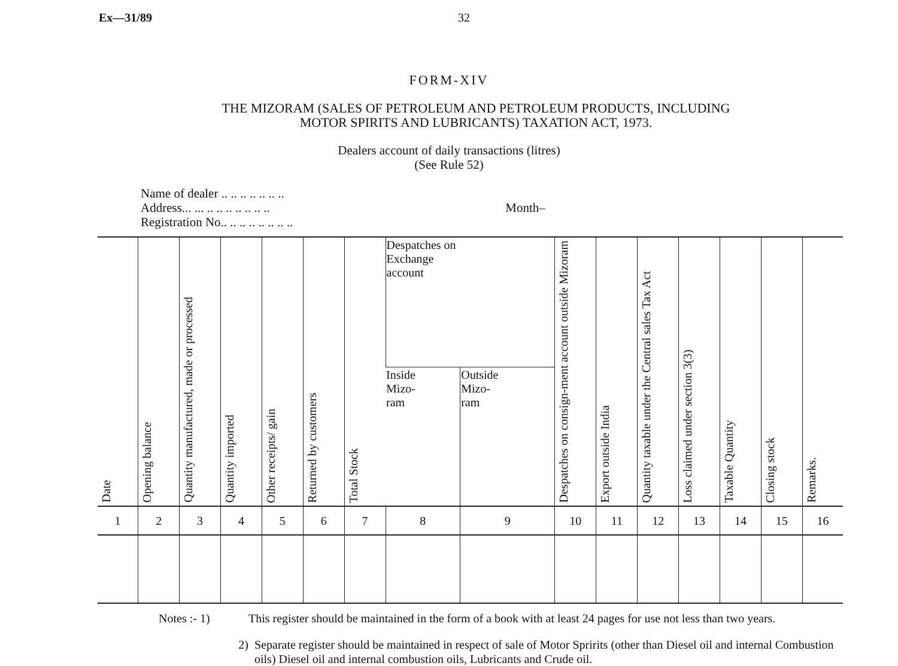Ex—31/89 32
FORM-XIV
THE MIZORAM (SALES OF PETROLEUM AND PETROLEUM PRODUCTS, INCLUDING
MOTOR SPIRITS AND LUBRICANTS) TAXATION ACT, 1973.
Dealers account of daily transactions (litres)
(See Rule 52)
Name of dealer .. .. .. .. .. .. ..
Address... ... .. .. .. .. .. .. ..
Registration No.. .. .. .. .. .. .. ..
Month–
| Date | Opening balance | Quantity manufactured, made or processed | Quantity imported | Other receipts/ gain | Returned by customers | Total Stock | Despatches on Exchange account | | Despatches on consign-ment account outside Mizoram | Export outside India | Quantity taxable under the Central sales Tax Act | Loss claimed under section 3(3) | Taxable Quantity | Closing stock | Remarks. |
| --- | --- | --- | --- | --- | --- | --- | --- | --- | --- | --- | --- | --- | --- | --- | --- |
| | | | | | | | Inside Mizo- ram | Outside Mizo- ram | | | | | | | |
| 1 | 2 | 3 | 4 | 5 | 6 | 7 | 8 | 9 | 10 | 11 | 12 | 13 | 14 | 15 | 16 |
Notes :- 1) This register should be maintained in the form of a book with at least 24 pages for use not less than two years.
2) Separate register should be maintained in respect of sale of Motor Spririts (other than Diesel oil and internal Combustion oils) Diesel oil and internal combustion oils, Lubricants and Crude oil.